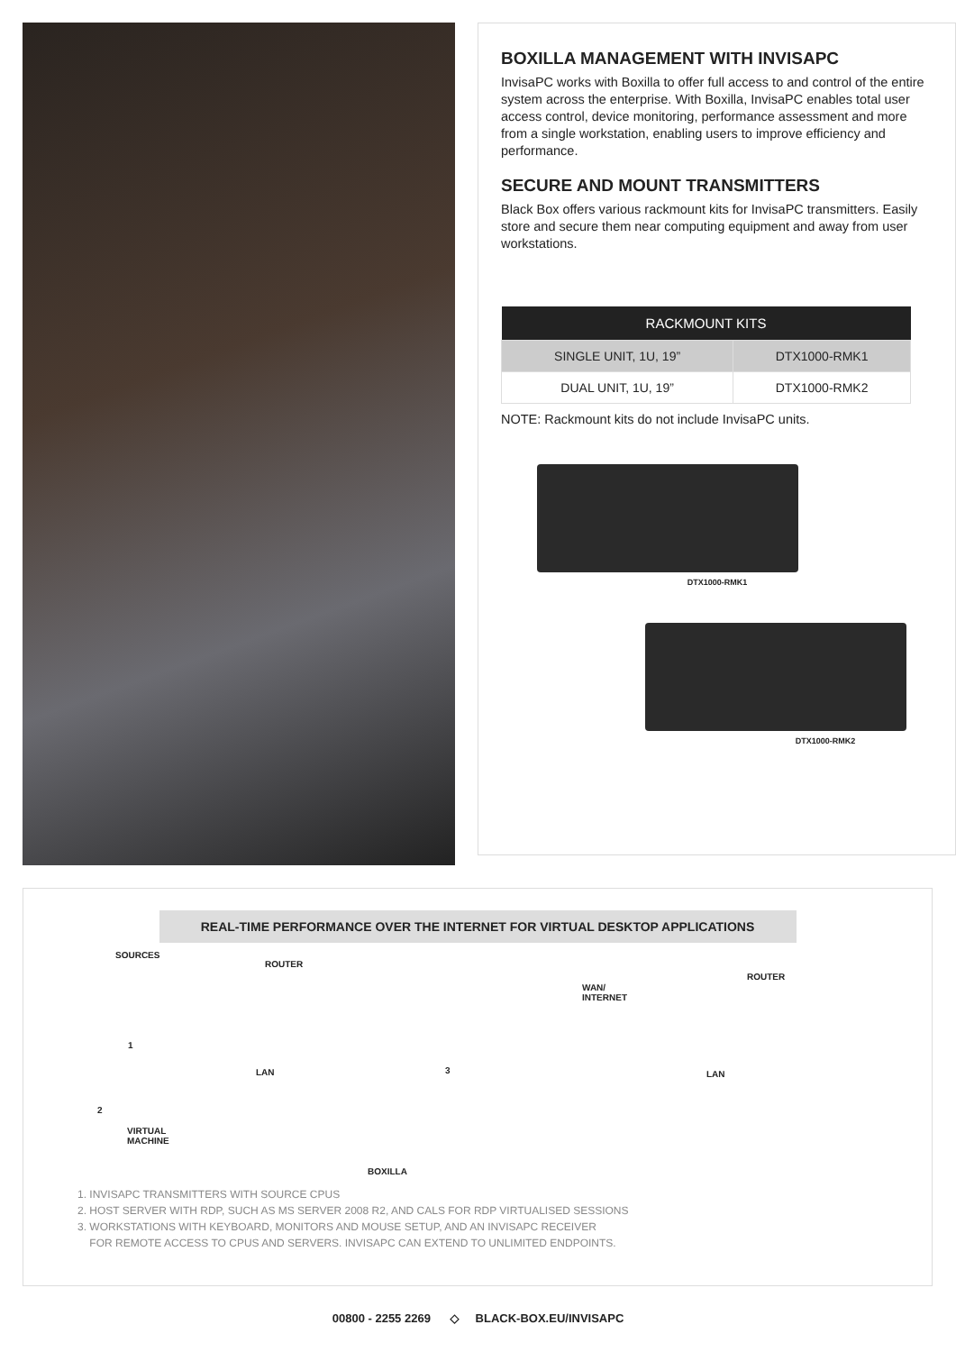BOXILLA MANAGEMENT WITH INVISAPC
InvisaPC works with Boxilla to offer full access to and control of the entire system across the enterprise. With Boxilla, InvisaPC enables total user access control, device monitoring, performance assessment and more from a single workstation, enabling users to improve efficiency and performance.
SECURE AND MOUNT TRANSMITTERS
Black Box offers various rackmount kits for InvisaPC transmitters. Easily store and secure them near computing equipment and away from user workstations.
| RACKMOUNT KITS | |
| --- | --- |
| SINGLE UNIT, 1U, 19” | DTX1000-RMK1 |
| DUAL UNIT, 1U, 19” | DTX1000-RMK2 |
NOTE: Rackmount kits do not include InvisaPC units.
DTX1000-RMK1
DTX1000-RMK2
REAL-TIME PERFORMANCE OVER THE INTERNET FOR VIRTUAL DESKTOP APPLICATIONS
SOURCES
ROUTER
WAN/
INTERNET
ROUTER
1
LAN 3 LAN
2
VIRTUAL
MACHINE
BOXILLA
1. INVISAPC TRANSMITTERS WITH SOURCE CPUS
2. HOST SERVER WITH RDP, SUCH AS MS SERVER 2008 R2, AND CALS FOR RDP VIRTUALISED SESSIONS
3. WORKSTATIONS WITH KEYBOARD, MONITORS AND MOUSE SETUP, AND AN INVISAPC RECEIVER
FOR REMOTE ACCESS TO CPUS AND SERVERS. INVISAPC CAN EXTEND TO UNLIMITED ENDPOINTS.
00800 - 2255 2269 ◇ BLACK-BOX.EU/INVISAPC